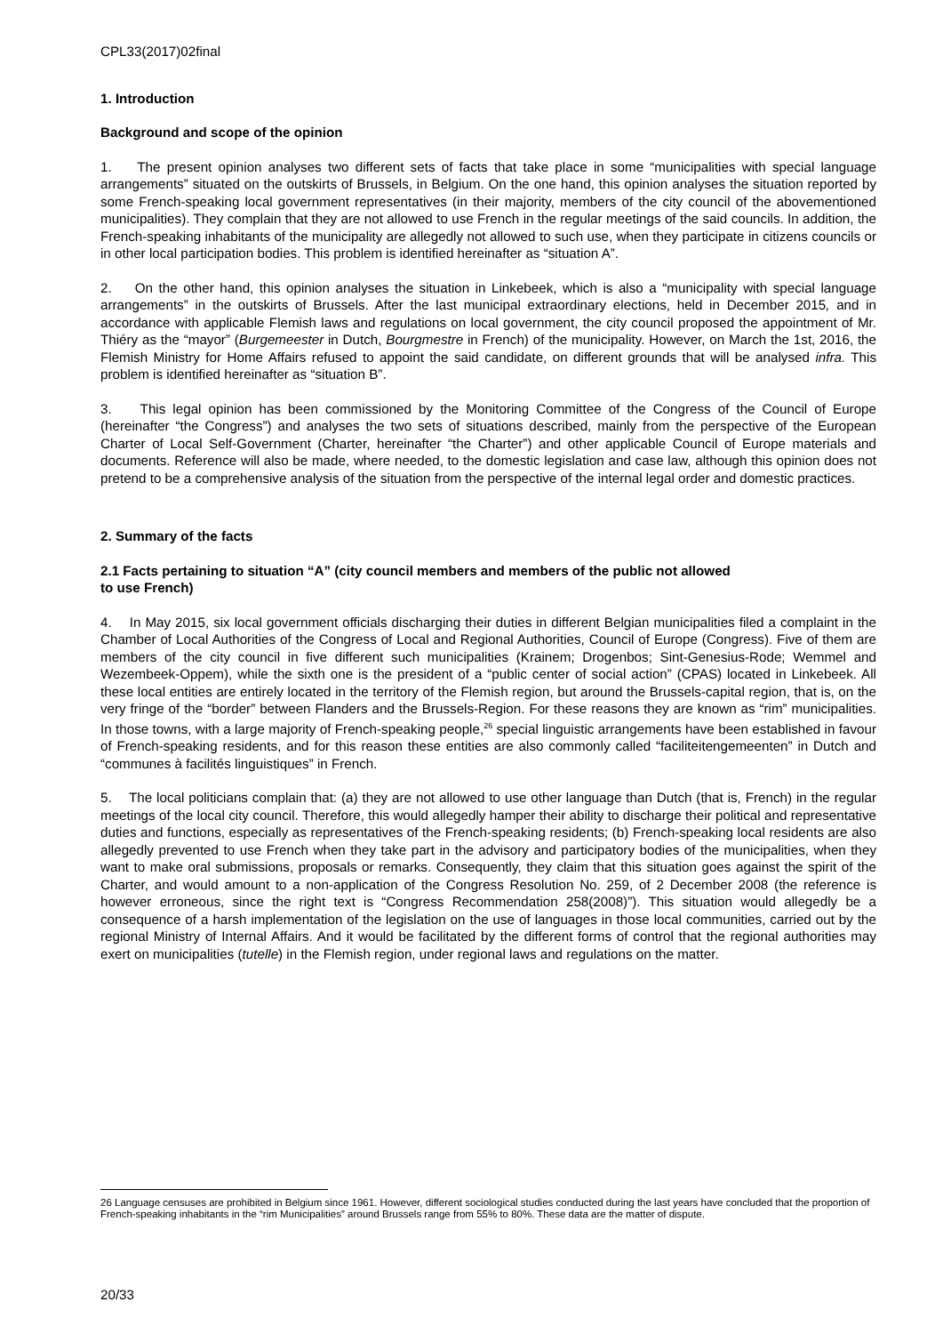CPL33(2017)02final
1. Introduction
Background and scope of the opinion
1. The present opinion analyses two different sets of facts that take place in some “municipalities with special language arrangements” situated on the outskirts of Brussels, in Belgium. On the one hand, this opinion analyses the situation reported by some French-speaking local government representatives (in their majority, members of the city council of the abovementioned municipalities). They complain that they are not allowed to use French in the regular meetings of the said councils. In addition, the French-speaking inhabitants of the municipality are allegedly not allowed to such use, when they participate in citizens councils or in other local participation bodies. This problem is identified hereinafter as “situation A”.
2. On the other hand, this opinion analyses the situation in Linkebeek, which is also a “municipality with special language arrangements” in the outskirts of Brussels. After the last municipal extraordinary elections, held in December 2015, and in accordance with applicable Flemish laws and regulations on local government, the city council proposed the appointment of Mr. Thiéry as the “mayor” (Burgemeester in Dutch, Bourgmestre in French) of the municipality. However, on March the 1st, 2016, the Flemish Ministry for Home Affairs refused to appoint the said candidate, on different grounds that will be analysed infra. This problem is identified hereinafter as “situation B”.
3. This legal opinion has been commissioned by the Monitoring Committee of the Congress of the Council of Europe (hereinafter “the Congress”) and analyses the two sets of situations described, mainly from the perspective of the European Charter of Local Self-Government (Charter, hereinafter “the Charter”) and other applicable Council of Europe materials and documents. Reference will also be made, where needed, to the domestic legislation and case law, although this opinion does not pretend to be a comprehensive analysis of the situation from the perspective of the internal legal order and domestic practices.
2. Summary of the facts
2.1 Facts pertaining to situation “A” (city council members and members of the public not allowed
to use French)
4. In May 2015, six local government officials discharging their duties in different Belgian municipalities filed a complaint in the Chamber of Local Authorities of the Congress of Local and Regional Authorities, Council of Europe (Congress). Five of them are members of the city council in five different such municipalities (Krainem; Drogenbos; Sint-Genesius-Rode; Wemmel and Wezembeek-Oppem), while the sixth one is the president of a “public center of social action” (CPAS) located in Linkebeek. All these local entities are entirely located in the territory of the Flemish region, but around the Brussels-capital region, that is, on the very fringe of the “border” between Flanders and the Brussels-Region. For these reasons they are known as “rim” municipalities. In those towns, with a large majority of French-speaking people,<sup>26</sup> special linguistic arrangements have been established in favour of French-speaking residents, and for this reason these entities are also commonly called “faciliteitengemeenten” in Dutch and “communes à facilités linguistiques” in French.
5. The local politicians complain that: (a) they are not allowed to use other language than Dutch (that is, French) in the regular meetings of the local city council. Therefore, this would allegedly hamper their ability to discharge their political and representative duties and functions, especially as representatives of the French-speaking residents; (b) French-speaking local residents are also allegedly prevented to use French when they take part in the advisory and participatory bodies of the municipalities, when they want to make oral submissions, proposals or remarks. Consequently, they claim that this situation goes against the spirit of the Charter, and would amount to a non-application of the Congress Resolution No. 259, of 2 December 2008 (the reference is however erroneous, since the right text is “Congress Recommendation 258(2008)”). This situation would allegedly be a consequence of a harsh implementation of the legislation on the use of languages in those local communities, carried out by the regional Ministry of Internal Affairs. And it would be facilitated by the different forms of control that the regional authorities may exert on municipalities (tutelle) in the Flemish region, under regional laws and regulations on the matter.
26 Language censuses are prohibited in Belgium since 1961. However, different sociological studies conducted during the last years have concluded that the proportion of French-speaking inhabitants in the “rim Municipalities” around Brussels range from 55% to 80%. These data are the matter of dispute.
20/33